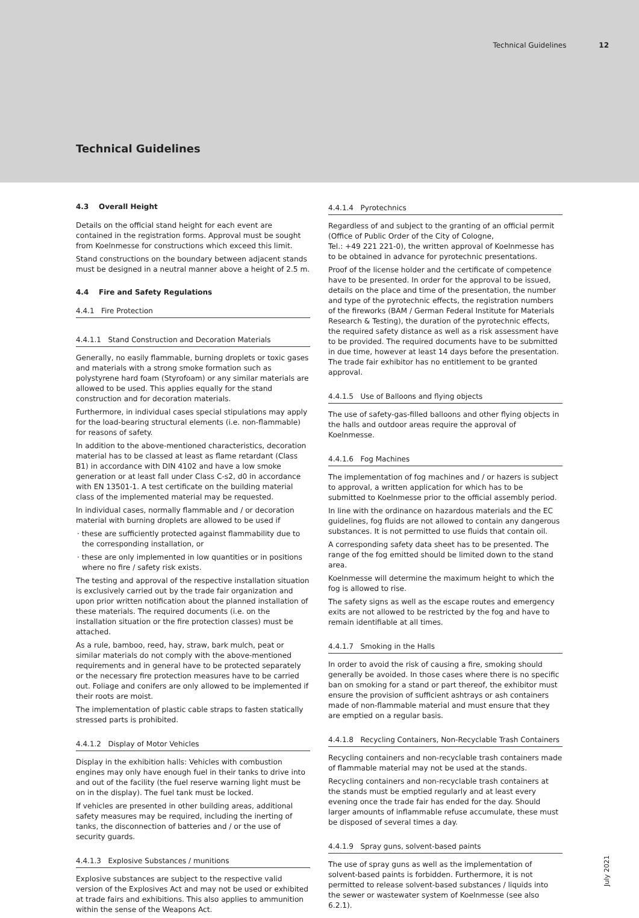Technical Guidelines 12
Technical Guidelines
4.3 Overall Height
Details on the official stand height for each event are contained in the registration forms. Approval must be sought from Koelnmesse for constructions which exceed this limit.
Stand constructions on the boundary between adjacent stands must be designed in a neutral manner above a height of 2.5 m.
4.4 Fire and Safety Regulations
4.4.1 Fire Protection
4.4.1.1 Stand Construction and Decoration Materials
Generally, no easily flammable, burning droplets or toxic gases and materials with a strong smoke formation such as polystyrene hard foam (Styrofoam) or any similar materials are allowed to be used. This applies equally for the stand construction and for decoration materials.
Furthermore, in individual cases special stipulations may apply for the load-bearing structural elements (i.e. non-flammable) for reasons of safety.
In addition to the above-mentioned characteristics, decoration material has to be classed at least as flame retardant (Class B1) in accordance with DIN 4102 and have a low smoke generation or at least fall under Class C-s2, d0 in accordance with EN 13501-1. A test certificate on the building material class of the implemented material may be requested.
In individual cases, normally flammable and / or decoration material with burning droplets are allowed to be used if
· these are sufficiently protected against flammability due to the corresponding installation, or
· these are only implemented in low quantities or in positions where no fire / safety risk exists.
The testing and approval of the respective installation situation is exclusively carried out by the trade fair organization and upon prior written notification about the planned installation of these materials. The required documents (i.e. on the installation situation or the fire protection classes) must be attached.
As a rule, bamboo, reed, hay, straw, bark mulch, peat or similar materials do not comply with the above-mentioned requirements and in general have to be protected separately or the necessary fire protection measures have to be carried out. Foliage and conifers are only allowed to be implemented if their roots are moist.
The implementation of plastic cable straps to fasten statically stressed parts is prohibited.
4.4.1.2 Display of Motor Vehicles
Display in the exhibition halls: Vehicles with combustion engines may only have enough fuel in their tanks to drive into and out of the facility (the fuel reserve warning light must be on in the display). The fuel tank must be locked.
If vehicles are presented in other building areas, additional safety measures may be required, including the inerting of tanks, the disconnection of batteries and / or the use of security guards.
4.4.1.3 Explosive Substances / munitions
Explosive substances are subject to the respective valid version of the Explosives Act and may not be used or exhibited at trade fairs and exhibitions. This also applies to ammunition within the sense of the Weapons Act.
4.4.1.4 Pyrotechnics
Regardless of and subject to the granting of an official permit (Office of Public Order of the City of Cologne,
Tel.: +49 221 221-0), the written approval of Koelnmesse has to be obtained in advance for pyrotechnic presentations.
Proof of the license holder and the certificate of competence have to be presented. In order for the approval to be issued, details on the place and time of the presentation, the number and type of the pyrotechnic effects, the registration numbers of the fireworks (BAM / German Federal Institute for Materials Research & Testing), the duration of the pyrotechnic effects, the required safety distance as well as a risk assessment have to be provided. The required documents have to be submitted in due time, however at least 14 days before the presentation. The trade fair exhibitor has no entitlement to be granted approval.
4.4.1.5 Use of Balloons and flying objects
The use of safety-gas-filled balloons and other flying objects in the halls and outdoor areas require the approval of Koelnmesse.
4.4.1.6 Fog Machines
The implementation of fog machines and / or hazers is subject to approval, a written application for which has to be submitted to Koelnmesse prior to the official assembly period.
In line with the ordinance on hazardous materials and the EC guidelines, fog fluids are not allowed to contain any dangerous substances. It is not permitted to use fluids that contain oil.
A corresponding safety data sheet has to be presented. The range of the fog emitted should be limited down to the stand area.
Koelnmesse will determine the maximum height to which the fog is allowed to rise.
The safety signs as well as the escape routes and emergency exits are not allowed to be restricted by the fog and have to remain identifiable at all times.
4.4.1.7 Smoking in the Halls
In order to avoid the risk of causing a fire, smoking should generally be avoided. In those cases where there is no specific ban on smoking for a stand or part thereof, the exhibitor must ensure the provision of sufficient ashtrays or ash containers made of non-flammable material and must ensure that they are emptied on a regular basis.
4.4.1.8 Recycling Containers, Non-Recyclable Trash Containers
Recycling containers and non-recyclable trash containers made of flammable material may not be used at the stands.
Recycling containers and non-recyclable trash containers at the stands must be emptied regularly and at least every evening once the trade fair has ended for the day. Should larger amounts of inflammable refuse accumulate, these must be disposed of several times a day.
4.4.1.9 Spray guns, solvent-based paints
The use of spray guns as well as the implementation of solvent-based paints is forbidden. Furthermore, it is not permitted to release solvent-based substances / liquids into the sewer or wastewater system of Koelnmesse (see also 6.2.1).
July 2021